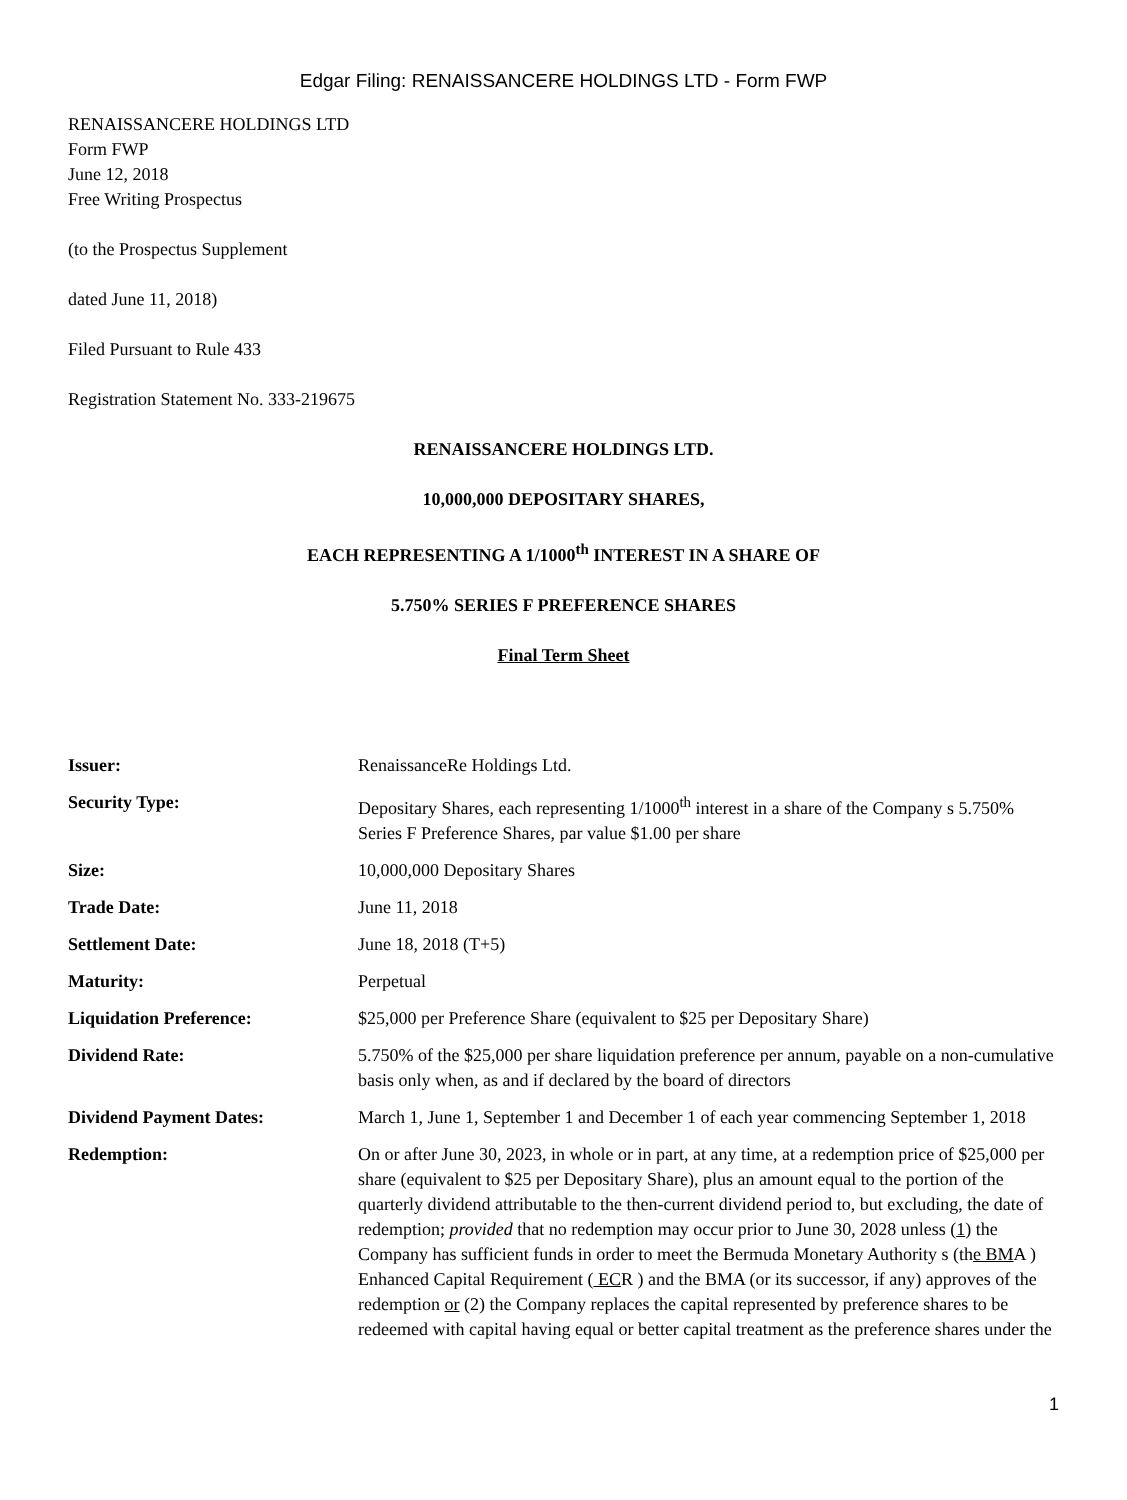Edgar Filing: RENAISSANCERE HOLDINGS LTD - Form FWP
RENAISSANCERE HOLDINGS LTD
Form FWP
June 12, 2018
Free Writing Prospectus
(to the Prospectus Supplement
dated June 11, 2018)
Filed Pursuant to Rule 433
Registration Statement No. 333-219675
RENAISSANCERE HOLDINGS LTD.
10,000,000 DEPOSITARY SHARES,
EACH REPRESENTING A 1/1000<sup>th</sup> INTEREST IN A SHARE OF
5.750% SERIES F PREFERENCE SHARES
Final Term Sheet
| Issuer: | RenaissanceRe Holdings Ltd. |
| Security Type: | Depositary Shares, each representing 1/1000<sup>th</sup> interest in a share of the Company s 5.750% Series F Preference Shares, par value $1.00 per share |
| Size: | 10,000,000 Depositary Shares |
| Trade Date: | June 11, 2018 |
| Settlement Date: | June 18, 2018 (T+5) |
| Maturity: | Perpetual |
| Liquidation Preference: | $25,000 per Preference Share (equivalent to $25 per Depositary Share) |
| Dividend Rate: | 5.750% of the $25,000 per share liquidation preference per annum, payable on a non-cumulative basis only when, as and if declared by the board of directors |
| Dividend Payment Dates: | March 1, June 1, September 1 and December 1 of each year commencing September 1, 2018 |
| Redemption: | On or after June 30, 2023, in whole or in part, at any time, at a redemption price of $25,000 per share (equivalent to $25 per Depositary Share), plus an amount equal to the portion of the quarterly dividend attributable to the then-current dividend period to, but excluding, the date of redemption; provided that no redemption may occur prior to June 30, 2028 unless ( 1 ) the Company has sufficient funds in order to meet the Bermuda Monetary Authority s (th e BM A ) Enhanced Capital Requirement ( EC R ) and the BMA (or its successor, if any) approves of the redemption or (2) the Company replaces the capital represented by preference shares to be redeemed with capital having equal or better capital treatment as the preference shares under the |
1